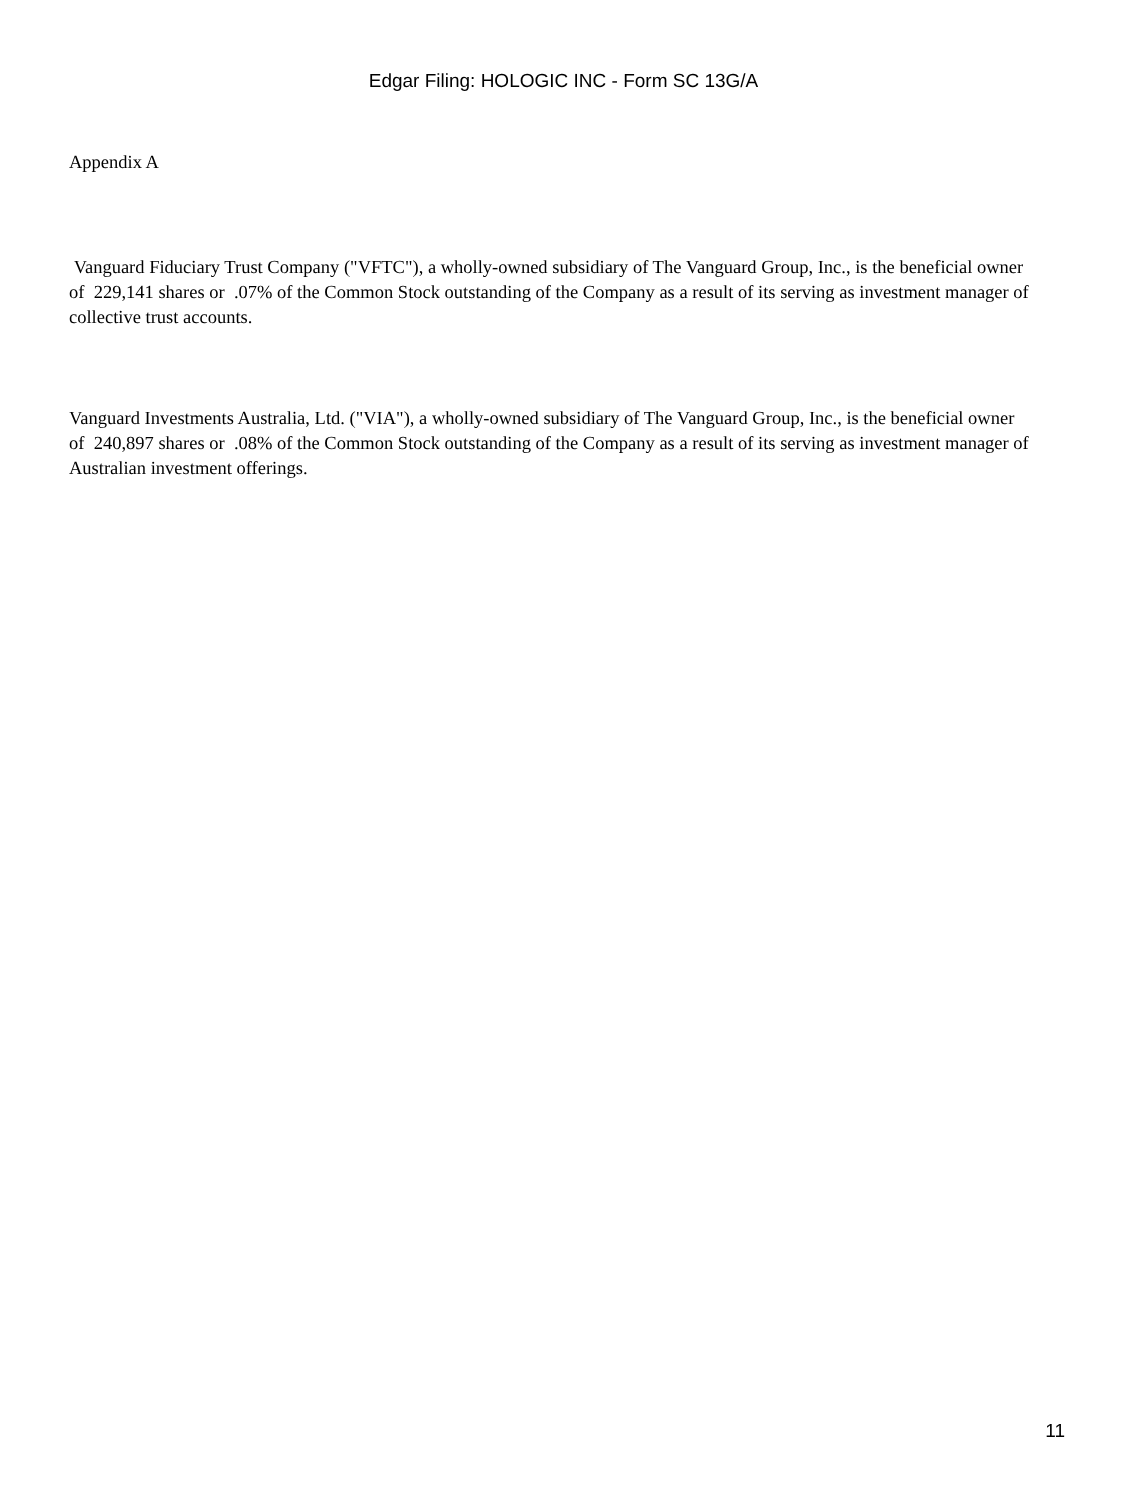Edgar Filing: HOLOGIC INC - Form SC 13G/A
Appendix A
Vanguard Fiduciary Trust Company ("VFTC"), a wholly-owned subsidiary of The Vanguard Group, Inc., is the beneficial owner of 229,141 shares or .07% of the Common Stock outstanding of the Company as a result of its serving as investment manager of collective trust accounts.
Vanguard Investments Australia, Ltd. ("VIA"), a wholly-owned subsidiary of The Vanguard Group, Inc., is the beneficial owner of 240,897 shares or .08% of the Common Stock outstanding of the Company as a result of its serving as investment manager of Australian investment offerings.
11